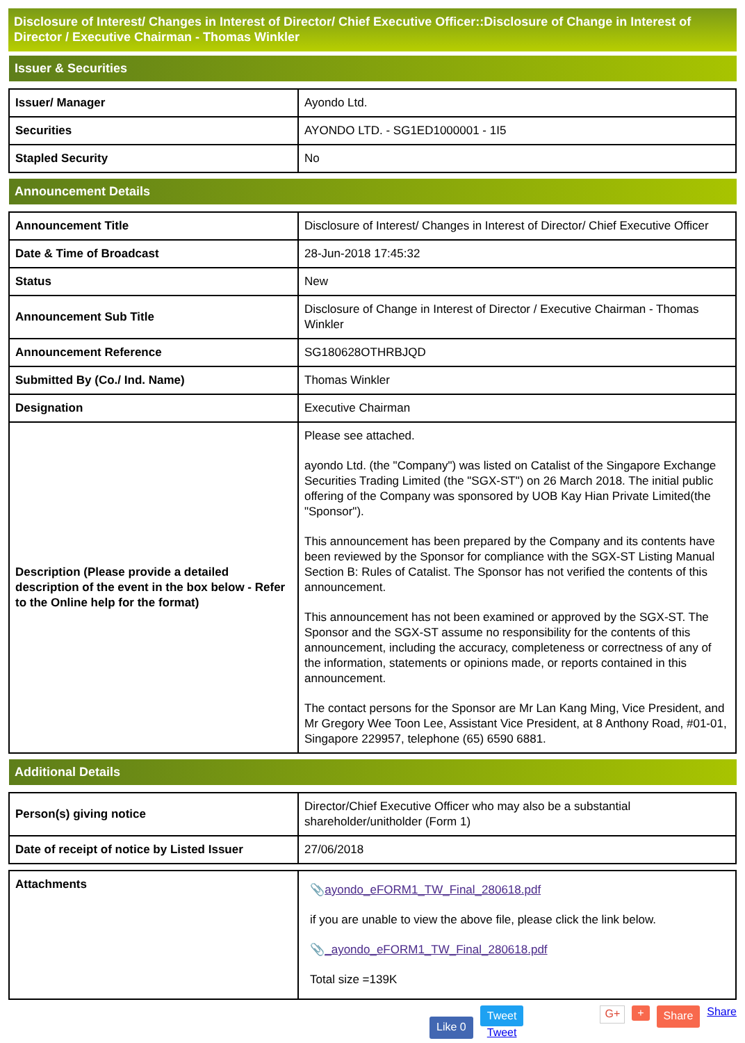Disclosure of Interest/ Changes in Interest of Director/ Chief Executive Officer::Disclosure of Change in Interest of Director / Executive Chairman - Thomas Winkler
Issuer & Securities
| Issuer/ Manager | Ayondo Ltd. |
| Securities | AYONDO LTD. - SG1ED1000001 - 1I5 |
| Stapled Security | No |
Announcement Details
| Announcement Title | Disclosure of Interest/ Changes in Interest of Director/ Chief Executive Officer |
| Date & Time of Broadcast | 28-Jun-2018 17:45:32 |
| Status | New |
| Announcement Sub Title | Disclosure of Change in Interest of Director / Executive Chairman - Thomas Winkler |
| Announcement Reference | SG180628OTHRBJQD |
| Submitted By (Co./ Ind. Name) | Thomas Winkler |
| Designation | Executive Chairman |
| Description (Please provide a detailed description of the event in the box below - Refer to the Online help for the format) | Please see attached. ayondo Ltd. (the "Company") was listed on Catalist of the Singapore Exchange Securities Trading Limited (the "SGX-ST") on 26 March 2018. The initial public offering of the Company was sponsored by UOB Kay Hian Private Limited(the "Sponsor"). This announcement has been prepared by the Company and its contents have been reviewed by the Sponsor for compliance with the SGX-ST Listing Manual Section B: Rules of Catalist. The Sponsor has not verified the contents of this announcement. This announcement has not been examined or approved by the SGX-ST. The Sponsor and the SGX-ST assume no responsibility for the contents of this announcement, including the accuracy, completeness or correctness of any of the information, statements or opinions made, or reports contained in this announcement. The contact persons for the Sponsor are Mr Lan Kang Ming, Vice President, and Mr Gregory Wee Toon Lee, Assistant Vice President, at 8 Anthony Road, #01-01, Singapore 229957, telephone (65) 6590 6881. |
Additional Details
| Person(s) giving notice | Director/Chief Executive Officer who may also be a substantial shareholder/unitholder (Form 1) |
| Date of receipt of notice by Listed Issuer | 27/06/2018 |
| Attachments | 📎 ayondo_eFORM1_TW_Final_280618.pdf if you are unable to view the above file, please click the link below. 📎 _ayondo_eFORM1_TW_Final_280618.pdf Total size =139K |
Like 0 Tweet
Tweet G+ + Share Share